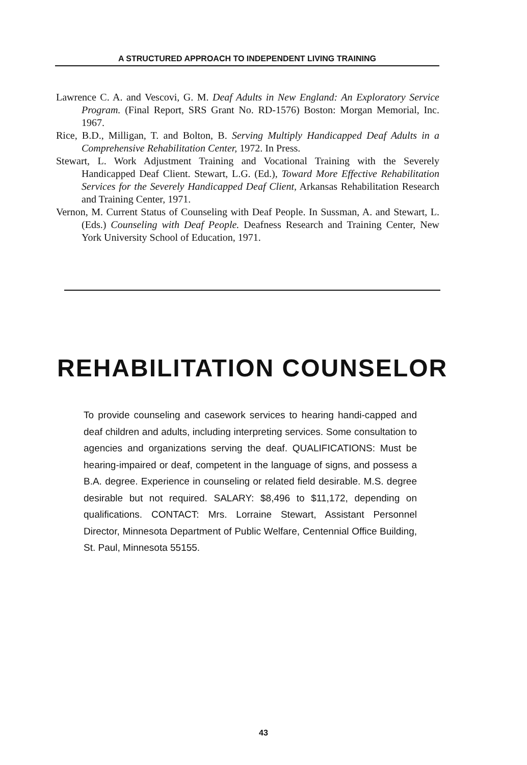A STRUCTURED APPROACH TO INDEPENDENT LIVING TRAINING
Lawrence C. A. and Vescovi, G. M. Deaf Adults in New England: An Exploratory Service Program. (Final Report, SRS Grant No. RD-1576) Boston: Morgan Memorial, Inc. 1967.
Rice, B.D., Milligan, T. and Bolton, B. Serving Multiply Handicapped Deaf Adults in a Comprehensive Rehabilitation Center, 1972. In Press.
Stewart, L. Work Adjustment Training and Vocational Training with the Severely Handicapped Deaf Client. Stewart, L.G. (Ed.), Toward More Effective Rehabilitation Services for the Severely Handicapped Deaf Client, Arkansas Rehabilitation Research and Training Center, 1971.
Vernon, M. Current Status of Counseling with Deaf People. In Sussman, A. and Stewart, L. (Eds.) Counseling with Deaf People. Deafness Research and Training Center, New York University School of Education, 1971.
REHABILITATION COUNSELOR
To provide counseling and casework services to hearing handi-capped and deaf children and adults, including interpreting services. Some consultation to agencies and organizations serving the deaf. QUALIFICATIONS: Must be hearing-impaired or deaf, competent in the language of signs, and possess a B.A. degree. Experience in counseling or related field desirable. M.S. degree desirable but not required. SALARY: $8,496 to $11,172, depending on qualifications. CONTACT: Mrs. Lorraine Stewart, Assistant Personnel Director, Minnesota Department of Public Welfare, Centennial Office Building, St. Paul, Minnesota 55155.
43